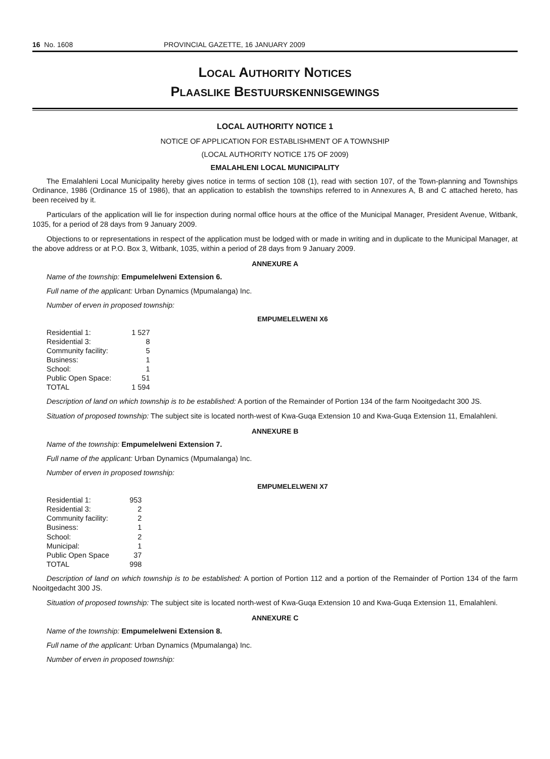16 No. 1608 PROVINCIAL GAZETTE, 16 JANUARY 2009
LOCAL AUTHORITY NOTICES
PLAASLIKE BESTUURSKENNISGEWINGS
LOCAL AUTHORITY NOTICE 1
NOTICE OF APPLICATION FOR ESTABLISHMENT OF A TOWNSHIP
(LOCAL AUTHORITY NOTICE 175 OF 2009)
EMALAHLENI LOCAL MUNICIPALITY
The Emalahleni Local Municipality hereby gives notice in terms of section 108 (1), read with section 107, of the Town-planning and Townships Ordinance, 1986 (Ordinance 15 of 1986), that an application to establish the townships referred to in Annexures A, B and C attached hereto, has been received by it.
Particulars of the application will lie for inspection during normal office hours at the office of the Municipal Manager, President Avenue, Witbank, 1035, for a period of 28 days from 9 January 2009.
Objections to or representations in respect of the application must be lodged with or made in writing and in duplicate to the Municipal Manager, at the above address or at P.O. Box 3, Witbank, 1035, within a period of 28 days from 9 January 2009.
ANNEXURE A
Name of the township: Empumelelweni Extension 6.
Full name of the applicant: Urban Dynamics (Mpumalanga) Inc.
Number of erven in proposed township:
EMPUMELELWENI X6
| Residential 1: | 1 527 |
| Residential 3: | 8 |
| Community facility: | 5 |
| Business: | 1 |
| School: | 1 |
| Public Open Space: | 51 |
| TOTAL | 1 594 |
Description of land on which township is to be established: A portion of the Remainder of Portion 134 of the farm Nooitgedacht 300 JS.
Situation of proposed township: The subject site is located north-west of Kwa-Guqa Extension 10 and Kwa-Guqa Extension 11, Emalahleni.
ANNEXURE B
Name of the township: Empumelelweni Extension 7.
Full name of the applicant: Urban Dynamics (Mpumalanga) Inc.
Number of erven in proposed township:
EMPUMELELWENI X7
| Residential 1: | 953 |
| Residential 3: | 2 |
| Community facility: | 2 |
| Business: | 1 |
| School: | 2 |
| Municipal: | 1 |
| Public Open Space | 37 |
| TOTAL | 998 |
Description of land on which township is to be established: A portion of Portion 112 and a portion of the Remainder of Portion 134 of the farm Nooitgedacht 300 JS.
Situation of proposed township: The subject site is located north-west of Kwa-Guqa Extension 10 and Kwa-Guqa Extension 11, Emalahleni.
ANNEXURE C
Name of the township: Empumelelweni Extension 8.
Full name of the applicant: Urban Dynamics (Mpumalanga) Inc.
Number of erven in proposed township: